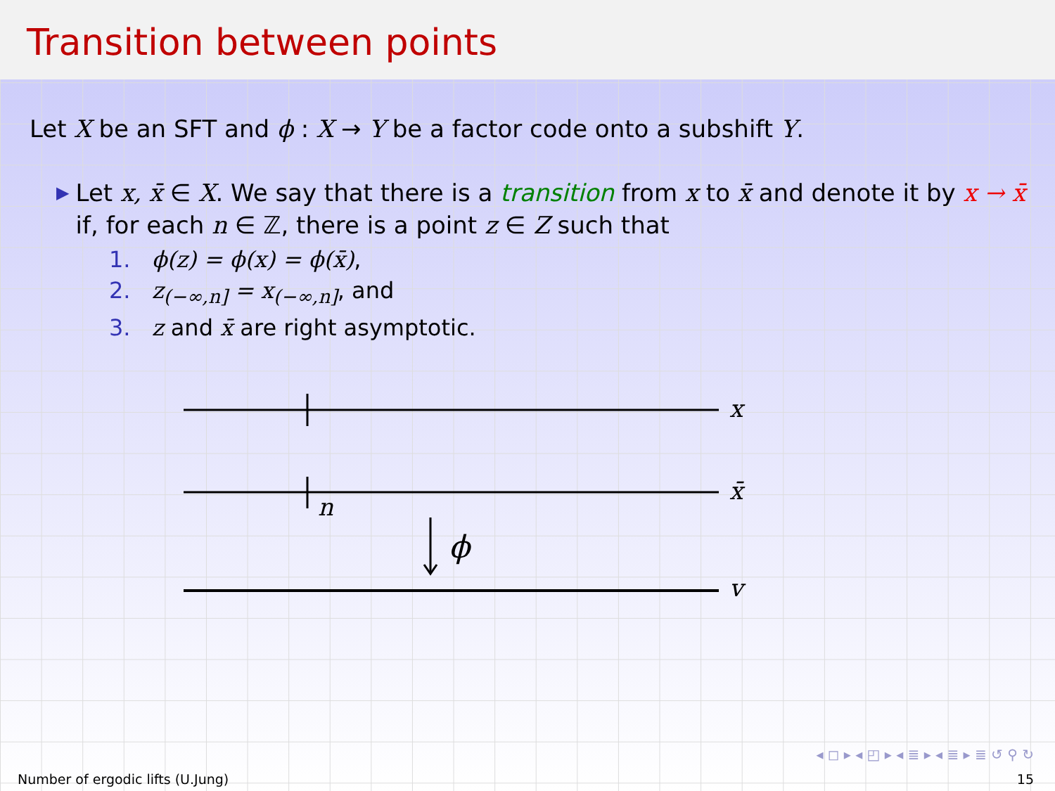Transition between points
Let X be an SFT and ϕ : X → Y be a factor code onto a subshift Y.
▶
Let x, x̄ ∈ X. We say that there is a transition from x to x̄ and denote it by x → x̄ if, for each n ∈ ℤ, there is a point z ∈ Z such that
1. ϕ(z) = ϕ(x) = ϕ(x̄),
2. z<sub>(−∞,n]</sub> = x<sub>(−∞,n]</sub>, and
3. z and x̄ are right asymptotic.
x
x̄
y
n
ϕ
◂ ◻ ▸ ◂ ◰ ▸ ◂ ≣ ▸ ◂ ≣ ▸ ≣ ↺ ⚲ ↻
Number of ergodic lifts (U.Jung) 15